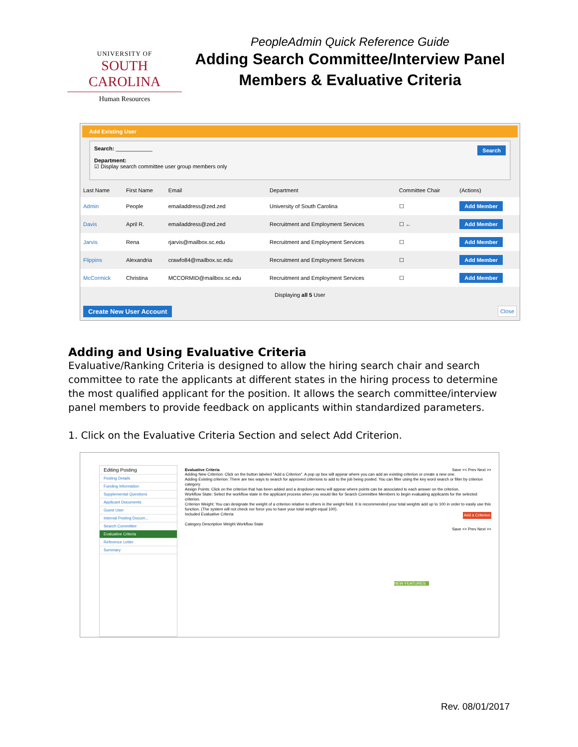UNIVERSITY OF
SOUTH CAROLINA
Human Resources
PeopleAdmin Quick Reference Guide
Adding Search Committee/Interview Panel
Members & Evaluative Criteria
Add Existing User
Search: ____________ Search
Department:
☑ Display search committee user group members only
| Last Name | First Name | Email | Department | Committee Chair | (Actions) |
| --- | --- | --- | --- | --- | --- |
| Admin | People | emailaddress@zed.zed | University of South Carolina | ☐ | Add Member |
| Davis | April R. | emailaddress@zed.zed | Recruitment and Employment Services | ☐ ← | Add Member |
| Jarvis | Rena | rjarvis@mailbox.sc.edu | Recruitment and Employment Services | ☐ | Add Member |
| Flippins | Alexandria | crawfo84@mailbox.sc.edu | Recruitment and Employment Services | ☐ | Add Member |
| McCormick | Christina | MCCORMID@mailbox.sc.edu | Recruitment and Employment Services | ☐ | Add Member |
Displaying all 5 User
Create New User Account Close
Adding and Using Evaluative Criteria
Evaluative/Ranking Criteria is designed to allow the hiring search chair and search committee to rate the applicants at different states in the hiring process to determine the most qualified applicant for the position. It allows the search committee/interview panel members to provide feedback on applicants within standardized parameters.
1. Click on the Evaluative Criteria Section and select Add Criterion.
Editing Posting
Posting Details
Funding Information
Supplemental Questions
Applicant Documents
Guest User
Internal Posting Docum...
Search Committee
Evaluative Criteria
Reference Letter
Summary
Evaluative Criteria Save << Prev Next >>
Adding New Criterion: Click on the button labeled "Add a Criterion". A pop up box will appear where you can add an existing criterion or create a new one.
Adding Existing criterion: There are two ways to search for approved criterions to add to the job being posted. You can filter using the key word search or filter by criterion category.
Assign Points: Click on the criterion that has been added and a dropdown menu will appear where points can be associated to each answer on the criterion.
Workflow State: Select the workflow state in the applicant process when you would like for Search Committee Members to begin evaluating applicants for the selected criterion.
Criterion Weight: You can designate the weight of a criterion relative to others in the weight field. It is recommended your total weights add up to 100 in order to easily use this function. (The system will not check nor force you to have your total weight equal 100).
Included Evaluative Criteria Add a Criterion
Category Description Weight Workflow State
Save << Prev Next >>
NEW FEATURES
Rev. 08/01/2017